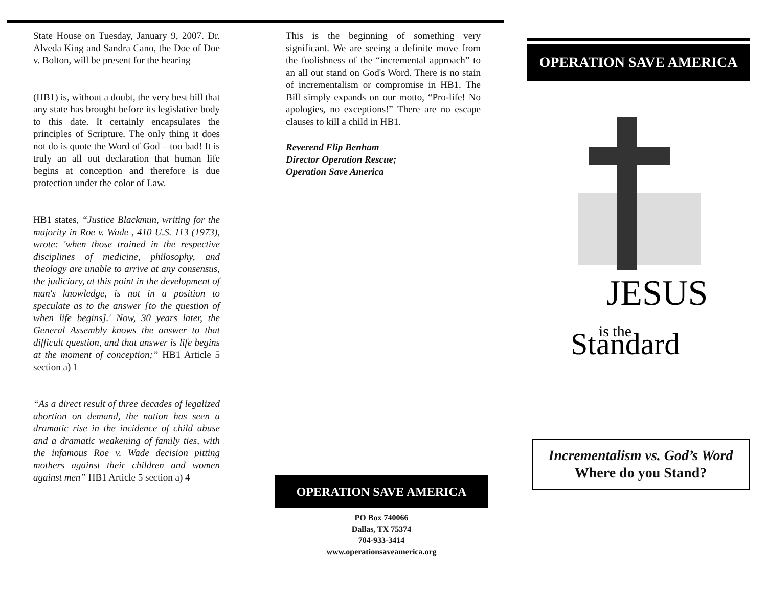State House on Tuesday, January 9, 2007. Dr. Alveda King and Sandra Cano, the Doe of Doe v. Bolton, will be present for the hearing
(HB1) is, without a doubt, the very best bill that any state has brought before its legislative body to this date. It certainly encapsulates the principles of Scripture. The only thing it does not do is quote the Word of God – too bad! It is truly an all out declaration that human life begins at conception and therefore is due protection under the color of Law.
HB1 states, “Justice Blackmun, writing for the majority in Roe v. Wade , 410 U.S. 113 (1973), wrote: 'when those trained in the respective disciplines of medicine, philosophy, and theology are unable to arrive at any consensus, the judiciary, at this point in the development of man's knowledge, is not in a position to speculate as to the answer [to the question of when life begins].' Now, 30 years later, the General Assembly knows the answer to that difficult question, and that answer is life begins at the moment of conception;” HB1 Article 5 section a) 1
“As a direct result of three decades of legalized abortion on demand, the nation has seen a dramatic rise in the incidence of child abuse and a dramatic weakening of family ties, with the infamous Roe v. Wade decision pitting mothers against their children and women against men” HB1 Article 5 section a) 4
This is the beginning of something very significant. We are seeing a definite move from the foolishness of the “incremental approach” to an all out stand on God's Word. There is no stain of incrementalism or compromise in HB1. The Bill simply expands on our motto, “Pro-life! No apologies, no exceptions!” There are no escape clauses to kill a child in HB1.
Reverend Flip Benham
Director Operation Rescue;
Operation Save America
OPERATION SAVE AMERICA
PO Box 740066
Dallas, TX 75374
704-933-3414
www.operationsaveamerica.org
OPERATION SAVE AMERICA
JESUS
is the
Standard
Incrementalism vs. God’s Word
Where do you Stand?